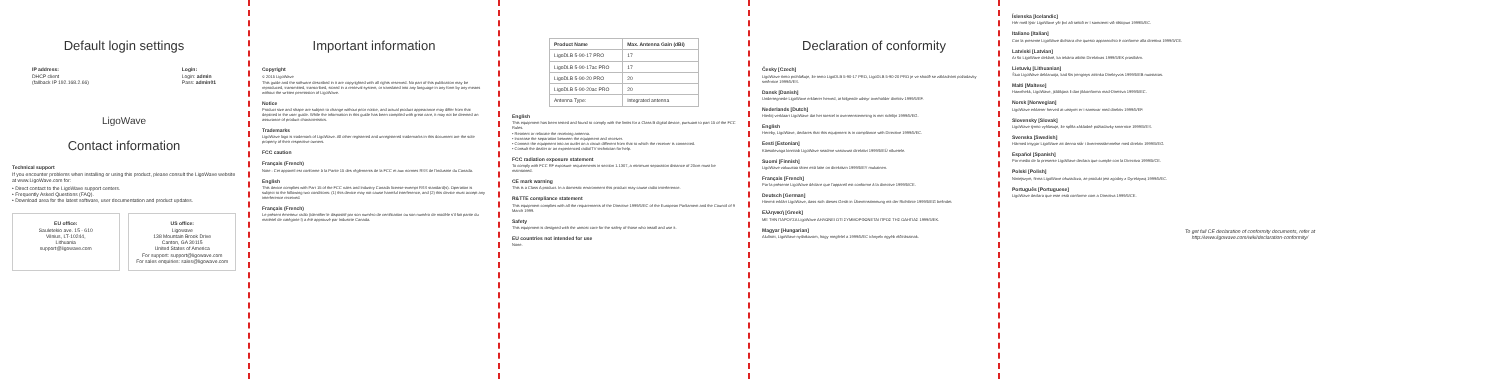Default login settings
IP address:
DHCP client
(fallback IP 192.168.2.66)
Login:
Login: admin
Pass: admin01
LigoWave
Contact information
Technical support
If you encounter problems when installing or using this product, please consult the LigoWave website at www.LigoWave.com for:
• Direct contact to the LigoWave support centers.
• Frequently Asked Questions (FAQ).
• Download area for the latest software, user documentation and product updates.
EU office:
Sauletekio ave. 15 - 610
Vilnius, LT-10244,
Lithuania
support@ligowave.com
US office:
Ligowave
138 Mountain Brook Drive
Canton, GA 30115
United States of America
For support: support@ligowave.com
For sales enquiries: sales@ligowave.com
Important information
Copyright
© 2015 LigoWave
This guide and the software described in it are copyrighted with all rights reserved. No part of this publication may be reproduced, transmitted, transcribed, stored in a retrieval system, or translated into any language in any form by any means without the written permission of LigoWave.
Notice
Product size and shape are subject to change without prior notice, and actual product appearance may differ from that depicted in the user guide. While the information in this guide has been compiled with great care, it may not be deemed an assurance of product characteristics.
Trademarks
LigoWave logo is trademark of LigoWave. All other registered and unregistered trademarks in this document are the sole property of their respective owners.
FCC caution
Français (French)
Note : Cet appareil est conforme à la Partie 15 des règlements de la FCC et aux normes RSS de l'Industrie du Canada.
English
This device complies with Part 15 of the FCC rules and Industry Canada license-exempt RSS standard(s). Operation is subject to the following two conditions: (1) this device may not cause harmful interference, and (2) this device must accept any interference received.
Français (French)
Le présent émetteur radio (identifier le dispositif par son numéro de certification ou son numéro de modèle s'il fait partie du matériel de catégorie I) a été approuvé par Industrie Canada.
| Product Name | Max. Antenna Gain (dBi) |
| --- | --- |
| LigoDLB 5-90-17 PRO | 17 |
| LigoDLB 5-90-17ac PRO | 17 |
| LigoDLB 5-90-20 PRO | 20 |
| LigoDLB 5-90-20ac PRO | 20 |
| Antenna Type: | Integrated antenna |
English
This equipment has been tested and found to comply with the limits for a Class B digital device, pursuant to part 15 of the FCC Rules.
• Reorient or relocate the receiving antenna.
• Increase the separation between the equipment and receiver.
• Connect the equipment into an outlet on a circuit different from that to which the receiver is connected.
• Consult the dealer or an experienced radio/TV technician for help.
FCC radiation exposure statement
To comply with FCC RF exposure requirements in section 1.1307, a minimum separation distance of 20cm must be maintained.
CE mark warning
This is a Class A product. In a domestic environment this product may cause radio interference.
R&TTE compliance statement
This equipment complies with all the requirements of the Directive 1999/5/EC of the European Parliament and the Council of 9 March 1999.
Safety
This equipment is designed with the utmost care for the safety of those who install and use it.
EU countries not intended for use
None.
Declaration of conformity
Česky [Czech]
LigoWave tímto prohlašuje, že tento LigoDLB 5-90-17 PRO, LigoDLB 5-90-20 PRO je ve shodě se základními požadavky směrnice 1999/5/ES.
Dansk [Danish]
Undertegnede LigoWave erklærer herved, at følgende udstyr overholder direktiv 1999/5/EF.
Nederlands [Dutch]
Hierbij verklaart LigoWave dat het toestel in overeenstemming is met richtlijn 1999/5/EG.
English
Hereby, LigoWave, declares that this equipment is in compliance with Directive 1999/5/EC.
Eesti [Estonian]
Käesolevaga kinnitab LigoWave seadme vastavust direktiivi 1999/5/EÜ nõuetele.
Suomi [Finnish]
LigoWave vakuuttaa täten että laite on direktiivin 1999/5/EY mukainen.
Français [French]
Par la présente LigoWave déclare que l'appareil est conforme à la directive 1999/5/CE.
Deutsch [German]
Hiermit erklärt LigoWave, dass sich dieses Gerät in Übereinstimmung mit der Richtlinie 1999/5/EG befindet.
Ελληνική [Greek]
ΜΕ ΤΗΝ ΠΑΡΟΥΣΑ LigoWave ΔΗΛΩΝΕΙ ΟΤΙ ΣΥΜΜΟΡΦΩΝΕΤΑΙ ΠΡΟΣ ΤΗΣ ΟΔΗΓΙΑΣ 1999/5/ΕΚ.
Magyar [Hungarian]
Alulírott, LigoWave nyilatkozom, hogy megfelel a 1999/5/EC irányelv egyéb előírásainak.
Íslenska [Icelandic]
Hér með lýsir LigoWave yfir því að tækið er í samræmi við tilskipun 1999/5/EC.
Italiano [Italian]
Con la presente LigoWave dichiara che questo apparecchio è conforme alla direttiva 1999/5/CE.
Latviski [Latvian]
Ar šo LigoWave deklarē, ka iekārta atbilst Direktīvas 1999/5/EK prasībām.
Lietuvių [Lithuanian]
Šiuo LigoWave deklaruoja, kad šis įrenginys atitinka Direktyvos 1999/5/EB nuostatas.
Malti [Maltese]
Hawnhekk, LigoWave, jiddikjara li dan jikkonforma mad-Direttiva 1999/5/EC.
Norsk [Norwegian]
LigoWave erklærer herved at utstyret er i samsvar med direktiv 1999/5/EF.
Slovensky [Slovak]
LigoWave týmto vyhlasuje, že spĺňa základné požiadavky smernice 1999/5/ES.
Svenska [Swedish]
Härmed intygar LigoWave att denna står i överensstämmelse med direktiv 1999/5/EG.
Español [Spanish]
Por medio de la presente LigoWave declara que cumple con la Directiva 1999/5/CE.
Polski [Polish]
Niniejszym, firma LigoWave oświadcza, że produkt jest zgodny z Dyrektywą 1999/5/EC.
Português [Portuguese]
LigoWave declara que este está conforme com a Directiva 1999/5/CE.
To get full CE declaration of conformity documents, refer at
http://www.ligowave.com/wiki/declaration-conformity/